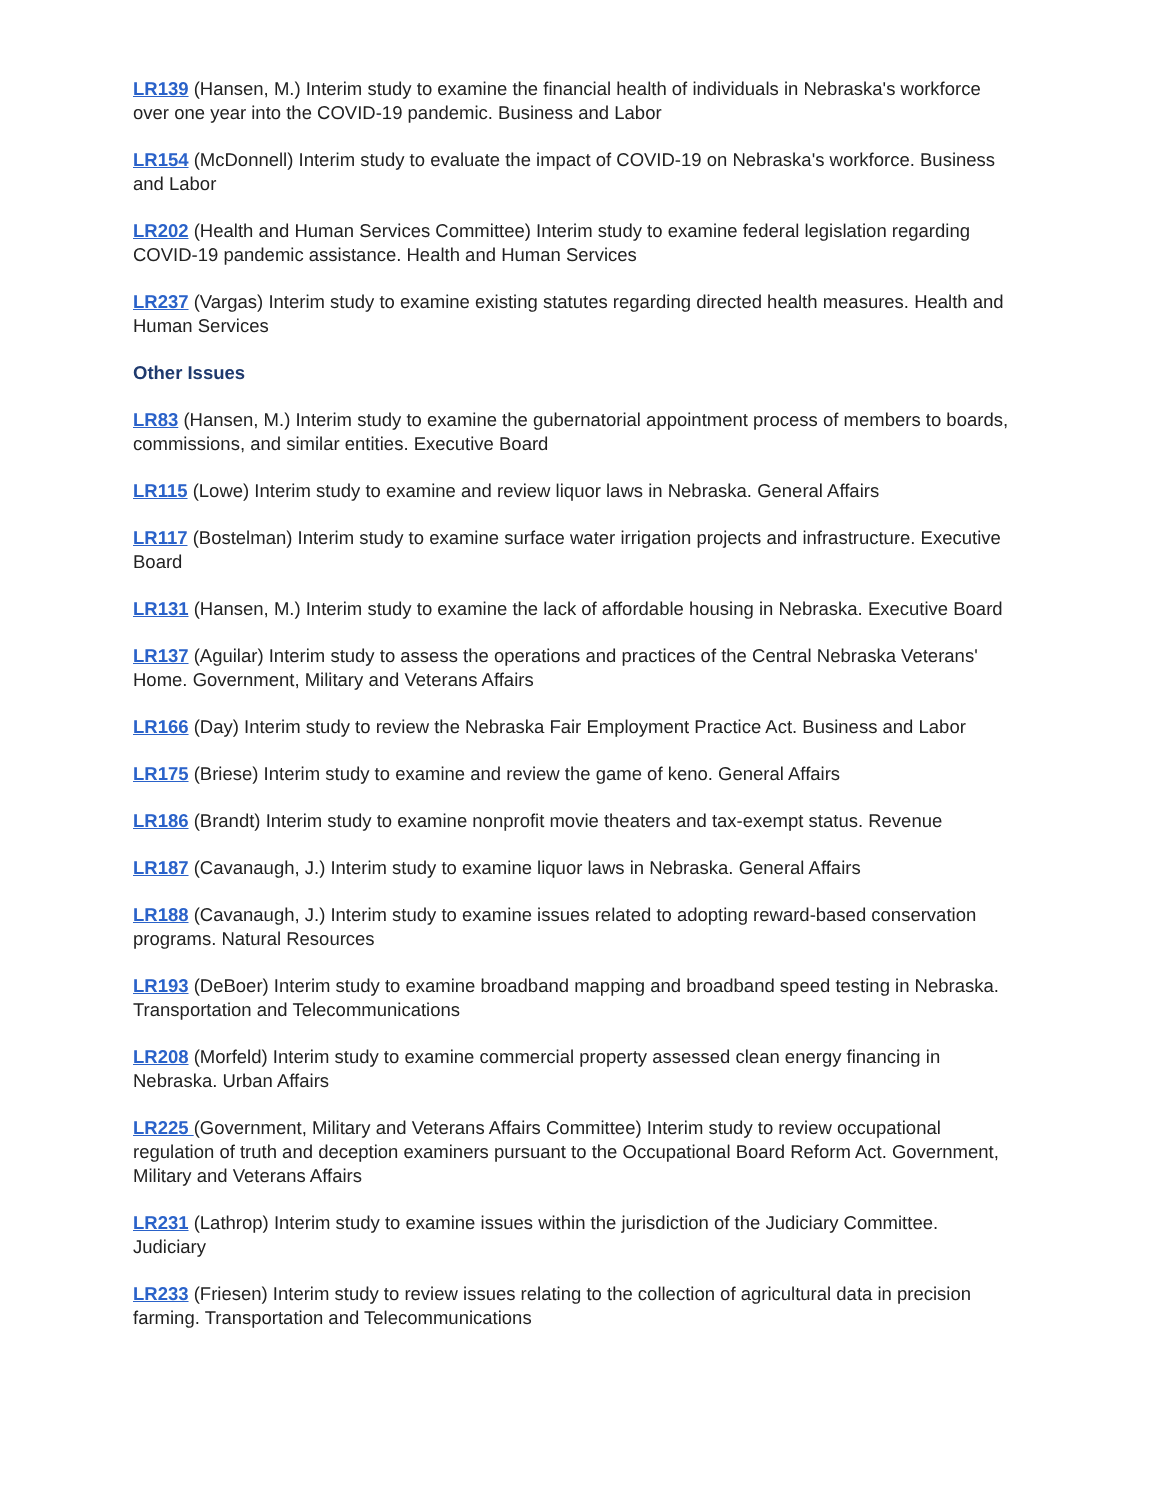LR139 (Hansen, M.) Interim study to examine the financial health of individuals in Nebraska's workforce over one year into the COVID-19 pandemic. Business and Labor
LR154 (McDonnell) Interim study to evaluate the impact of COVID-19 on Nebraska's workforce. Business and Labor
LR202 (Health and Human Services Committee) Interim study to examine federal legislation regarding COVID-19 pandemic assistance. Health and Human Services
LR237 (Vargas) Interim study to examine existing statutes regarding directed health measures. Health and Human Services
Other Issues
LR83 (Hansen, M.) Interim study to examine the gubernatorial appointment process of members to boards, commissions, and similar entities. Executive Board
LR115 (Lowe) Interim study to examine and review liquor laws in Nebraska. General Affairs
LR117 (Bostelman) Interim study to examine surface water irrigation projects and infrastructure. Executive Board
LR131 (Hansen, M.) Interim study to examine the lack of affordable housing in Nebraska. Executive Board
LR137 (Aguilar) Interim study to assess the operations and practices of the Central Nebraska Veterans' Home. Government, Military and Veterans Affairs
LR166 (Day) Interim study to review the Nebraska Fair Employment Practice Act. Business and Labor
LR175 (Briese) Interim study to examine and review the game of keno. General Affairs
LR186 (Brandt) Interim study to examine nonprofit movie theaters and tax-exempt status. Revenue
LR187 (Cavanaugh, J.) Interim study to examine liquor laws in Nebraska. General Affairs
LR188 (Cavanaugh, J.) Interim study to examine issues related to adopting reward-based conservation programs. Natural Resources
LR193 (DeBoer) Interim study to examine broadband mapping and broadband speed testing in Nebraska. Transportation and Telecommunications
LR208 (Morfeld) Interim study to examine commercial property assessed clean energy financing in Nebraska. Urban Affairs
LR225 (Government, Military and Veterans Affairs Committee) Interim study to review occupational regulation of truth and deception examiners pursuant to the Occupational Board Reform Act. Government, Military and Veterans Affairs
LR231 (Lathrop) Interim study to examine issues within the jurisdiction of the Judiciary Committee. Judiciary
LR233 (Friesen) Interim study to review issues relating to the collection of agricultural data in precision farming. Transportation and Telecommunications